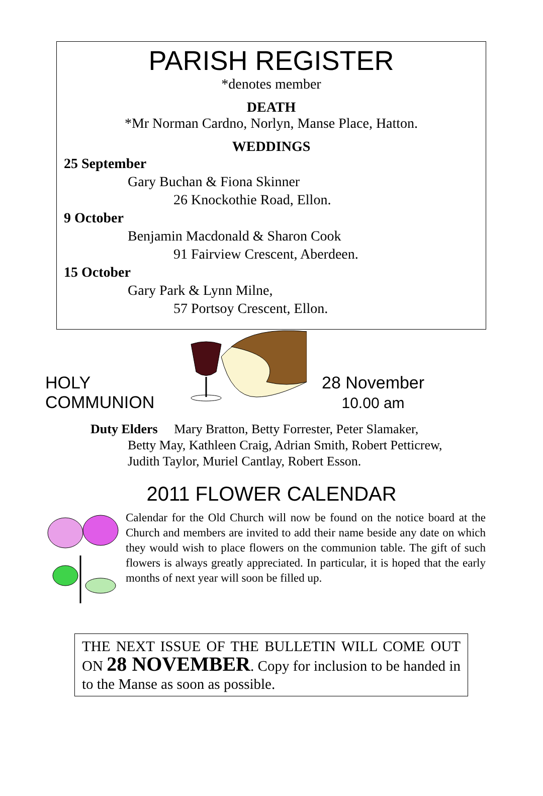PARISH REGISTER
*denotes member
DEATH
*Mr Norman Cardno, Norlyn, Manse Place, Hatton.
WEDDINGS
25 September
Gary Buchan & Fiona Skinner
26 Knockothie Road, Ellon.
9 October
Benjamin Macdonald & Sharon Cook
91 Fairview Crescent, Aberdeen.
15 October
Gary Park & Lynn Milne,
57 Portsoy Crescent, Ellon.
HOLY
COMMUNION
28 November
10.00 am
Duty Elders Mary Bratton, Betty Forrester, Peter Slamaker,
Betty May, Kathleen Craig, Adrian Smith, Robert Petticrew,
Judith Taylor, Muriel Cantlay, Robert Esson.
2011 FLOWER CALENDAR
Calendar for the Old Church will now be found on the notice board at the Church and members are invited to add their name beside any date on which they would wish to place flowers on the communion table. The gift of such flowers is always greatly appreciated. In particular, it is hoped that the early months of next year will soon be filled up.
THE NEXT ISSUE OF THE BULLETIN WILL COME OUT ON 28 NOVEMBER. Copy for inclusion to be handed in to the Manse as soon as possible.